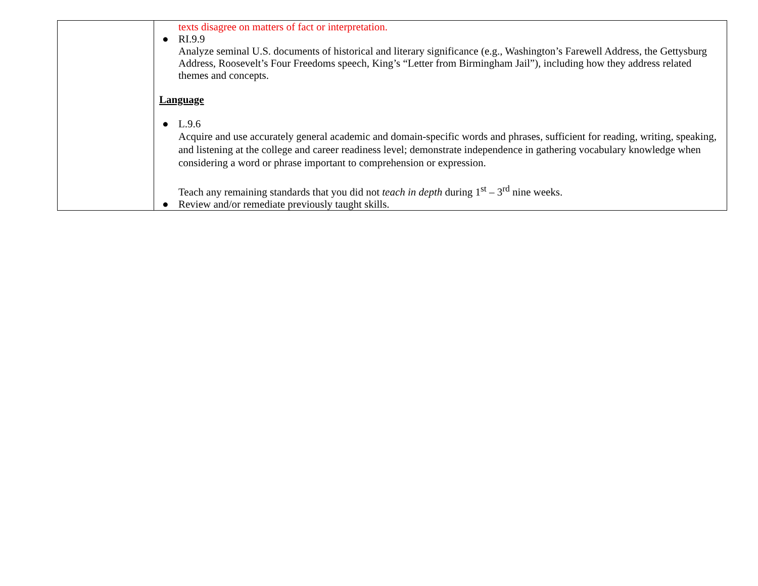| | texts disagree on matters of fact or interpretation. ● RI.9.9 Analyze seminal U.S. documents of historical and literary significance (e.g., Washington’s Farewell Address, the Gettysburg Address, Roosevelt’s Four Freedoms speech, King’s “Letter from Birmingham Jail”), including how they address related themes and concepts. Language ● L.9.6 Acquire and use accurately general academic and domain-specific words and phrases, sufficient for reading, writing, speaking, and listening at the college and career readiness level; demonstrate independence in gathering vocabulary knowledge when considering a word or phrase important to comprehension or expression. Teach any remaining standards that you did not teach in depth during 1<sup>st</sup> – 3<sup>rd</sup> nine weeks. ● Review and/or remediate previously taught skills. |